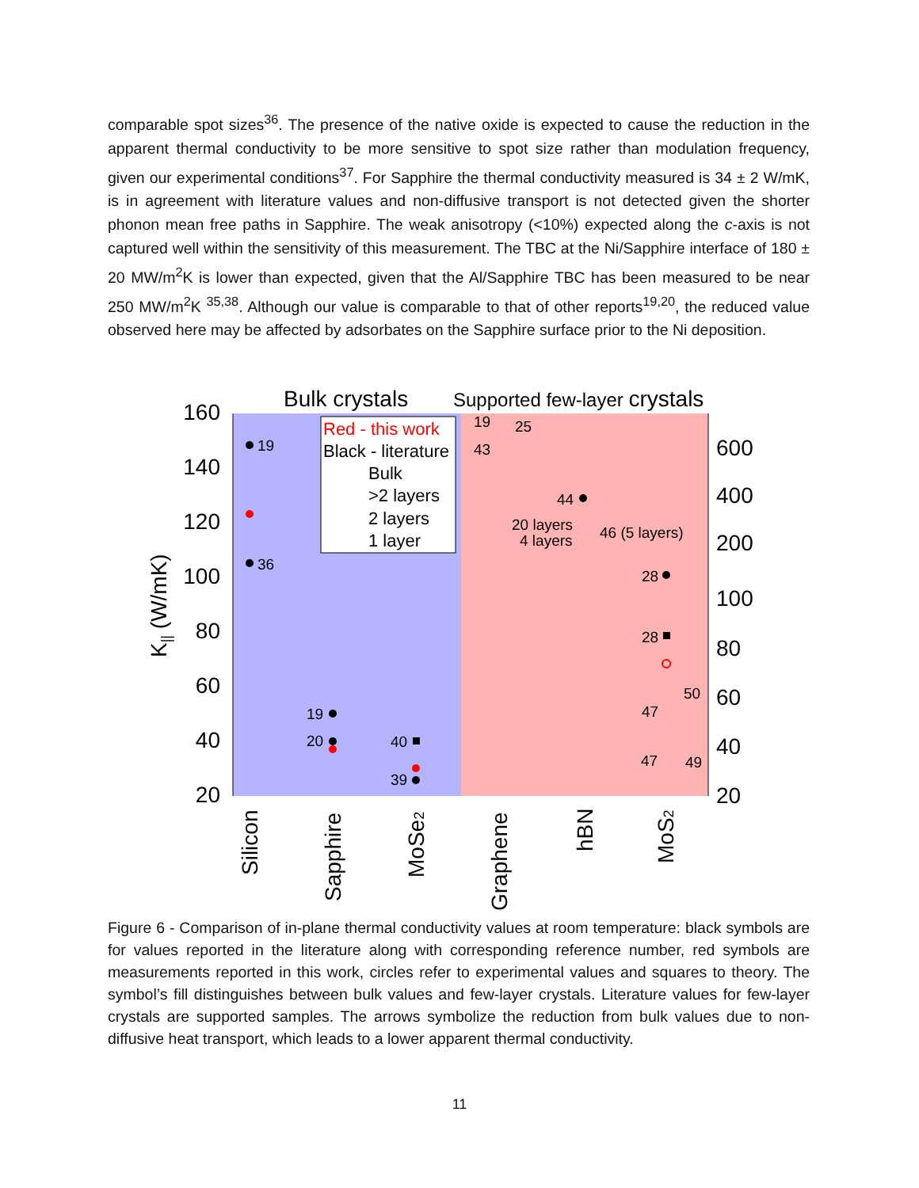comparable spot sizes<sup>36</sup>. The presence of the native oxide is expected to cause the reduction in the apparent thermal conductivity to be more sensitive to spot size rather than modulation frequency, given our experimental conditions<sup>37</sup>. For Sapphire the thermal conductivity measured is 34 ± 2 W/mK, is in agreement with literature values and non-diffusive transport is not detected given the shorter phonon mean free paths in Sapphire. The weak anisotropy (<10%) expected along the c-axis is not captured well within the sensitivity of this measurement. The TBC at the Ni/Sapphire interface of 180 ± 20 MW/m<sup>2</sup>K is lower than expected, given that the Al/Sapphire TBC has been measured to be near 250 MW/m<sup>2</sup>K <sup>35,38</sup>. Although our value is comparable to that of other reports<sup>19,20</sup>, the reduced value observed here may be affected by adsorbates on the Sapphire surface prior to the Ni deposition.
Bulk crystals
Supported few-layer crystals
160
140
120
100
80
60
40
20
600
400
200
100
80
60
40
20
K|| (W/mK)
Red - this work
Black - literature
Bulk
>2 layers
2 layers
1 layer
19
36
19
20
40
39
19
25
43
44
20 layers
4 layers
46 (5 layers)
28
28
50
47
47
49
Silicon
Sapphire
MoSe2
Graphene
hBN
MoS2
Figure 6 - Comparison of in-plane thermal conductivity values at room temperature: black symbols are for values reported in the literature along with corresponding reference number, red symbols are measurements reported in this work, circles refer to experimental values and squares to theory. The symbol’s fill distinguishes between bulk values and few-layer crystals. Literature values for few-layer crystals are supported samples. The arrows symbolize the reduction from bulk values due to non-diffusive heat transport, which leads to a lower apparent thermal conductivity.
11